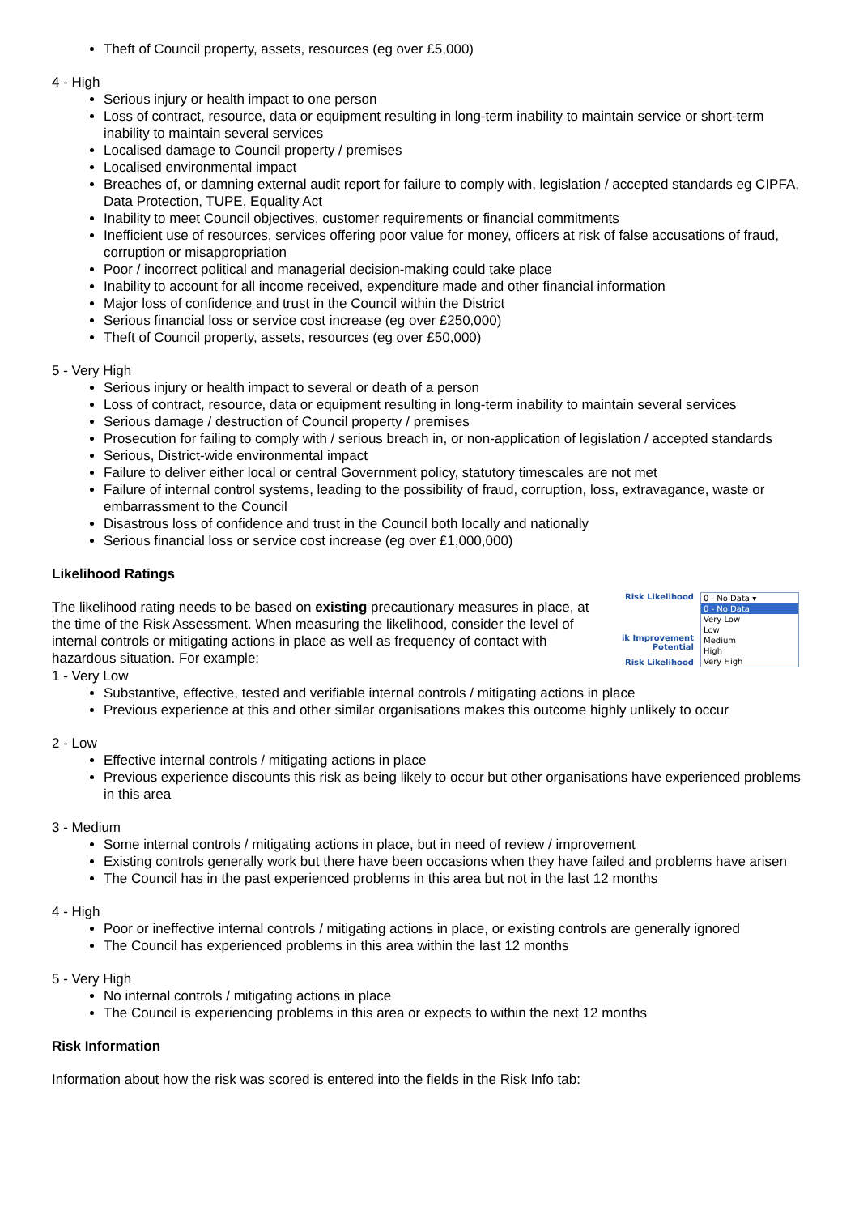Theft of Council property, assets, resources (eg over £5,000)
4 - High
Serious injury or health impact to one person
Loss of contract, resource, data or equipment resulting in long-term inability to maintain service or short-term inability to maintain several services
Localised damage to Council property / premises
Localised environmental impact
Breaches of, or damning external audit report for failure to comply with, legislation / accepted standards eg CIPFA, Data Protection, TUPE, Equality Act
Inability to meet Council objectives, customer requirements or financial commitments
Inefficient use of resources, services offering poor value for money, officers at risk of false accusations of fraud, corruption or misappropriation
Poor / incorrect political and managerial decision-making could take place
Inability to account for all income received, expenditure made and other financial information
Major loss of confidence and trust in the Council within the District
Serious financial loss or service cost increase (eg over £250,000)
Theft of Council property, assets, resources (eg over £50,000)
5 - Very High
Serious injury or health impact to several or death of a person
Loss of contract, resource, data or equipment resulting in long-term inability to maintain several services
Serious damage / destruction of Council property / premises
Prosecution for failing to comply with / serious breach in, or non-application of legislation / accepted standards
Serious, District-wide environmental impact
Failure to deliver either local or central Government policy, statutory timescales are not met
Failure of internal control systems, leading to the possibility of fraud, corruption, loss, extravagance, waste or embarrassment to the Council
Disastrous loss of confidence and trust in the Council both locally and nationally
Serious financial loss or service cost increase (eg over £1,000,000)
Likelihood Ratings
The likelihood rating needs to be based on existing precautionary measures in place, at the time of the Risk Assessment. When measuring the likelihood, consider the level of internal controls or mitigating actions in place as well as frequency of contact with hazardous situation. For example:
Risk Likelihood
ik Improvement Potential
Risk Likelihood
0 - No Data ▾
0 - No Data
Very Low
Low
Medium
High
Very High
1 - Very Low
Substantive, effective, tested and verifiable internal controls / mitigating actions in place
Previous experience at this and other similar organisations makes this outcome highly unlikely to occur
2 - Low
Effective internal controls / mitigating actions in place
Previous experience discounts this risk as being likely to occur but other organisations have experienced problems in this area
3 - Medium
Some internal controls / mitigating actions in place, but in need of review / improvement
Existing controls generally work but there have been occasions when they have failed and problems have arisen
The Council has in the past experienced problems in this area but not in the last 12 months
4 - High
Poor or ineffective internal controls / mitigating actions in place, or existing controls are generally ignored
The Council has experienced problems in this area within the last 12 months
5 - Very High
No internal controls / mitigating actions in place
The Council is experiencing problems in this area or expects to within the next 12 months
Risk Information
Information about how the risk was scored is entered into the fields in the Risk Info tab: